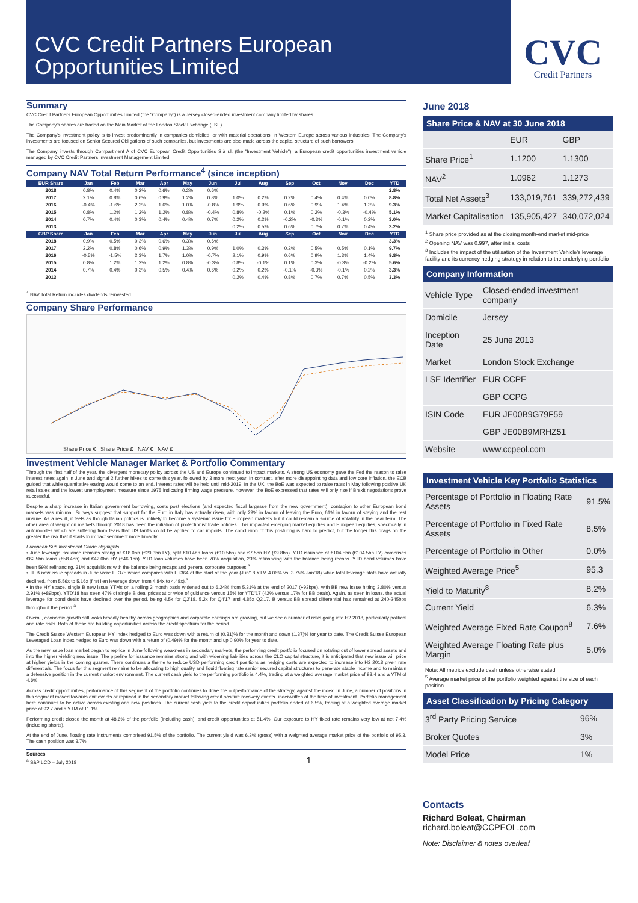CVC Credit Partners European
Opportunities Limited
CVC
Credit Partners
Summary
CVC Credit Partners European Opportunities Limited (the "Company") is a Jersey closed-ended investment company limited by shares.
The Company's shares are traded on the Main Market of the London Stock Exchange (LSE).
The Company's investment policy is to invest predominantly in companies domiciled, or with material operations, in Western Europe across various industries. The Company's investments are focused on Senior Secured Obligations of such companies, but investments are also made across the capital structure of such borrowers.
The Company invests through Compartment A of CVC European Credit Opportunities S.à r.l. (the "Investment Vehicle"), a European credit opportunities investment vehicle managed by CVC Credit Partners Investment Management Limited.
Company NAV Total Return Performance<sup>4</sup> (since inception)
| EUR Share | Jan | Feb | Mar | Apr | May | Jun | Jul | Aug | Sep | Oct | Nov | Dec | YTD |
| --- | --- | --- | --- | --- | --- | --- | --- | --- | --- | --- | --- | --- | --- |
| 2018 | 0.8% | 0.4% | 0.2% | 0.6% | 0.2% | 0.6% | | | | | | | 2.8% |
| 2017 | 2.1% | 0.8% | 0.6% | 0.9% | 1.2% | 0.8% | 1.0% | 0.2% | 0.2% | 0.4% | 0.4% | 0.0% | 8.8% |
| 2016 | -0.4% | -1.6% | 2.2% | 1.6% | 1.0% | -0.8% | 1.9% | 0.9% | 0.6% | 0.9% | 1.4% | 1.3% | 9.3% |
| 2015 | 0.8% | 1.2% | 1.2% | 1.2% | 0.8% | -0.4% | 0.8% | -0.2% | 0.1% | 0.2% | -0.3% | -0.4% | 5.1% |
| 2014 | 0.7% | 0.4% | 0.3% | 0.4% | 0.4% | 0.7% | 0.2% | 0.2% | -0.2% | -0.3% | -0.1% | 0.2% | 3.0% |
| 2013 | | | | | | | 0.2% | 0.5% | 0.6% | 0.7% | 0.7% | 0.4% | 3.2% |
| GBP Share | Jan | Feb | Mar | Apr | May | Jun | Jul | Aug | Sep | Oct | Nov | Dec | YTD |
| 2018 | 0.9% | 0.5% | 0.3% | 0.6% | 0.3% | 0.6% | | | | | | | 3.3% |
| 2017 | 2.2% | 0.8% | 0.6% | 0.9% | 1.3% | 0.9% | 1.0% | 0.3% | 0.2% | 0.5% | 0.5% | 0.1% | 9.7% |
| 2016 | -0.5% | -1.5% | 2.3% | 1.7% | 1.0% | -0.7% | 2.1% | 0.9% | 0.6% | 0.9% | 1.3% | 1.4% | 9.8% |
| 2015 | 0.8% | 1.2% | 1.2% | 1.2% | 0.8% | -0.3% | 0.8% | -0.1% | 0.1% | 0.3% | -0.3% | -0.2% | 5.6% |
| 2014 | 0.7% | 0.4% | 0.3% | 0.5% | 0.4% | 0.6% | 0.2% | 0.2% | -0.1% | -0.3% | -0.1% | 0.2% | 3.3% |
| 2013 | | | | | | | 0.2% | 0.4% | 0.8% | 0.7% | 0.7% | 0.5% | 3.3% |
<sup>4</sup> NAV Total Return includes dividends reinvested
Company Share Performance
Share Price € Share Price £ NAV € NAV £
Investment Vehicle Manager Market & Portfolio Commentary
Through the first half of the year, the divergent monetary policy across the US and Europe continued to impact markets. A strong US economy gave the Fed the reason to raise interest rates again in June and signal 2 further hikes to come this year, followed by 3 more next year. In contrast, after more disappointing data and low core inflation, the ECB guided that while quantitative easing would come to an end, interest rates will be held until mid-2019. In the UK, the BoE was expected to raise rates in May following positive UK retail sales and the lowest unemployment measure since 1975 indicating firming wage pressure, however, the BoE expressed that rates will only rise if Brexit negotiations prove successful.
Despite a sharp increase in Italian government borrowing, costs post elections (and expected fiscal largesse from the new government), contagion to other European bond markets was minimal. Surveys suggest that support for the Euro in Italy has actually risen, with only 29% in favour of leaving the Euro, 61% in favour of staying and the rest unsure. As a result, it feels as though Italian politics is unlikely to become a systemic issue for European markets but it could remain a source of volatility in the near term. The other area of weight on markets through 2018 has been the initiation of protectionist trade policies. This impacted emerging market equities and European equities, specifically in automobiles which are suffering from fears that US tariffs could be applied to car imports. The conclusion of this posturing is hard to predict, but the longer this drags on the greater the risk that it starts to impact sentiment more broadly.
European Sub Investment Grade Highlights
• June leverage issuance remains strong at €18.0bn (€20.3bn LY), split €10.4bn loans (€10.5bn) and €7.5bn HY (€9.8bn). YTD issuance of €104.5bn (€104.5bn LY) comprises €62.5bn loans (€58.4bn) and €42.0bn HY (€46.1bn). YTD loan volumes have been 70% acquisition, 23% refinancing with the balance being recaps. YTD bond volumes have been 59% refinancing, 31% acquisitions with the balance being recaps and general corporate purposes.<sup>a</sup>
• TL B new issue spreads in June were E+375 which compares with E+364 at the start of the year (Jun'18 YTM 4.06% vs. 3.75% Jan'18) while total leverage stats have actually declined, from 5.56x to 5.16x (first lien leverage down from 4.84x to 4.48x).<sup>a</sup>
• In the HY space, single B new issue YTMs on a rolling 3 month basis widened out to 6.24% from 5.31% at the end of 2017 (+93bps), with BB new issue hitting 3.80% versus 2.91% (+89bps). YTD'18 has seen 47% of single B deal prices at or wide of guidance versus 15% for YTD'17 (42% versus 17% for BB deals). Again, as seen in loans, the actual leverage for bond deals have declined over the period, being 4.5x for Q2'18, 5.2x for Q4'17 and 4.85x Q2'17. B versus BB spread differential has remained at 240-245bps throughout the period.<sup>a</sup>
Overall, economic growth still looks broadly healthy across geographies and corporate earnings are growing, but we see a number of risks going into H2 2018, particularly political and rate risks. Both of these are building opportunities across the credit spectrum for the period.
The Credit Suisse Western European HY Index hedged to Euro was down with a return of (0.31)% for the month and down (1.37)% for year to date. The Credit Suisse European Leveraged Loan Index hedged to Euro was down with a return of (0.49)% for the month and up 0.90% for year to date.
As the new issue loan market began to reprice in June following weakness in secondary markets, the performing credit portfolio focused on rotating out of lower spread assets and into the higher yielding new issue. The pipeline for issuance remains strong and with widening liabilities across the CLO capital structure, it is anticipated that new issue will price at higher yields in the coming quarter. There continues a theme to reduce USD performing credit positions as hedging costs are expected to increase into H2 2018 given rate differentials. The focus for this segment remains to be allocating to high quality and liquid floating rate senior secured capital structures to generate stable income and to maintain a defensive position in the current market environment. The current cash yield to the performing portfolio is 4.4%, trading at a weighted average market price of 98.4 and a YTM of 4.6%.
Across credit opportunities, performance of this segment of the portfolio continues to drive the outperformance of the strategy, against the index. In June, a number of positions in this segment moved towards exit events or repriced in the secondary market following credit positive recovery events underwritten at the time of investment. Portfolio management here continues to be active across existing and new positions. The current cash yield to the credit opportunities portfolio ended at 6.5%, trading at a weighted average market price of 92.7 and a YTM of 11.1%.
Performing credit closed the month at 48.6% of the portfolio (including cash), and credit opportunities at 51.4%. Our exposure to HY fixed rate remains very low at net 7.4% (including shorts).
At the end of June, floating rate instruments comprised 91.5% of the portfolio. The current yield was 6.3% (gross) with a weighted average market price of the portfolio of 95.3. The cash position was 3.7%.
Sources
<sup>a</sup> S&P LCD – July 2018 1
June 2018
Share Price & NAV at 30 June 2018
| | EUR | GBP |
| Share Price<sup>1</sup> | 1.1200 | 1.1300 |
| NAV<sup>2</sup> | 1.0962 | 1.1273 |
| Total Net Assets<sup>3</sup> | 133,019,761 | 339,272,439 |
| Market Capitalisation | 135,905,427 | 340,072,024 |
<sup>1</sup> Share price provided as at the closing month-end market mid-price
<sup>2</sup> Opening NAV was 0.997, after initial costs
<sup>3</sup> Includes the impact of the utilisation of the Investment Vehicle's leverage facility and its currency hedging strategy in relation to the underlying portfolio
Company Information
| Vehicle Type | Closed-ended investment company |
| Domicile | Jersey |
| Inception Date | 25 June 2013 |
| Market | London Stock Exchange |
| LSE Identifier | EUR CCPE |
| | GBP CCPG |
| ISIN Code | EUR JE00B9G79F59 |
| | GBP JE00B9MRHZ51 |
| Website | www.ccpeol.com |
Investment Vehicle Key Portfolio Statistics
| Percentage of Portfolio in Floating Rate Assets | 91.5% |
| Percentage of Portfolio in Fixed Rate Assets | 8.5% |
| Percentage of Portfolio in Other | 0.0% |
| Weighted Average Price<sup>5</sup> | 95.3 |
| Yield to Maturity<sup>8</sup> | 8.2% |
| Current Yield | 6.3% |
| Weighted Average Fixed Rate Coupon<sup>8</sup> | 7.6% |
| Weighted Average Floating Rate plus Margin | 5.0% |
Note: All metrics exclude cash unless otherwise stated
<sup>5</sup> Average market price of the portfolio weighted against the size of each position
Asset Classification by Pricing Category
| 3<sup>rd</sup> Party Pricing Service | 96% |
| Broker Quotes | 3% |
| Model Price | 1% |
Contacts
Richard Boleat, Chairman
richard.boleat@CCPEOL.com
Note: Disclaimer & notes overleaf